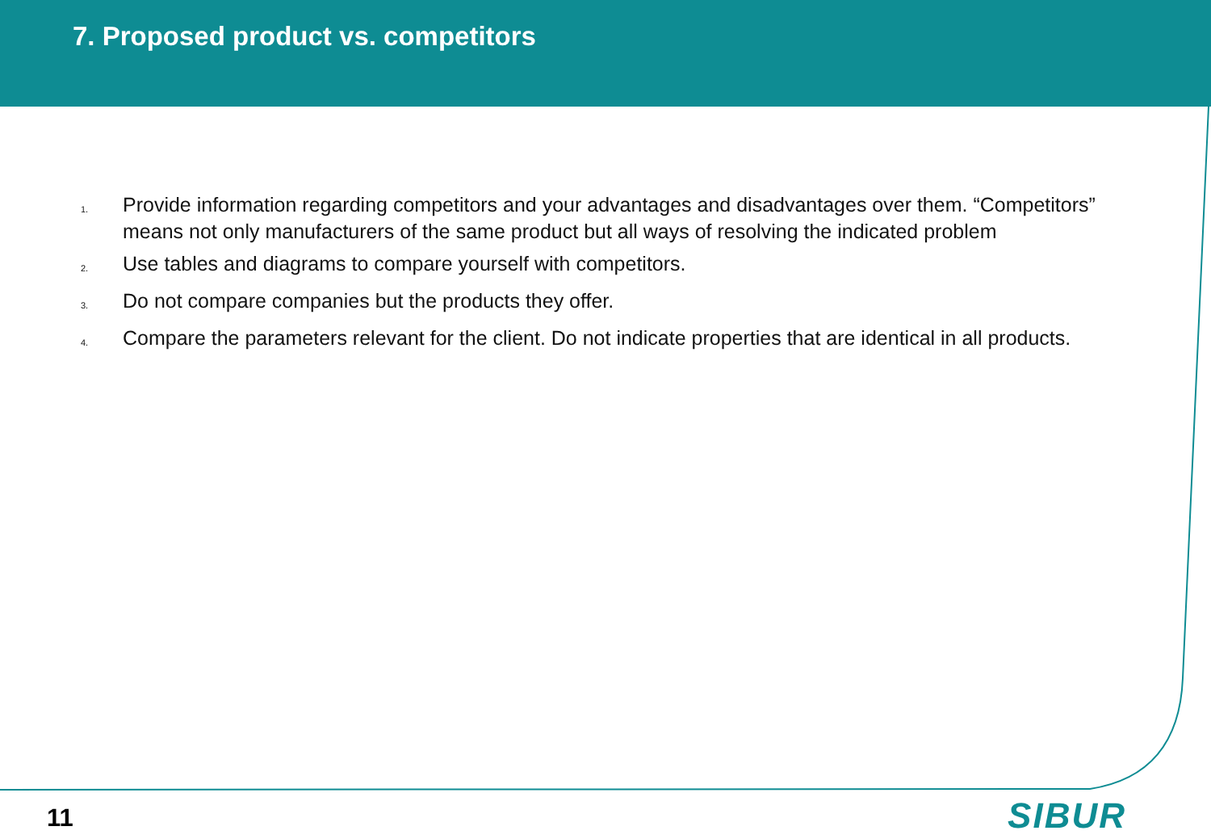7. Proposed product vs. competitors
1. Provide information regarding competitors and your advantages and disadvantages over them. “Competitors” means not only manufacturers of the same product but all ways of resolving the indicated problem
2. Use tables and diagrams to compare yourself with competitors.
3. Do not compare companies but the products they offer.
4. Compare the parameters relevant for the client. Do not indicate properties that are identical in all products.
11 SIBUR